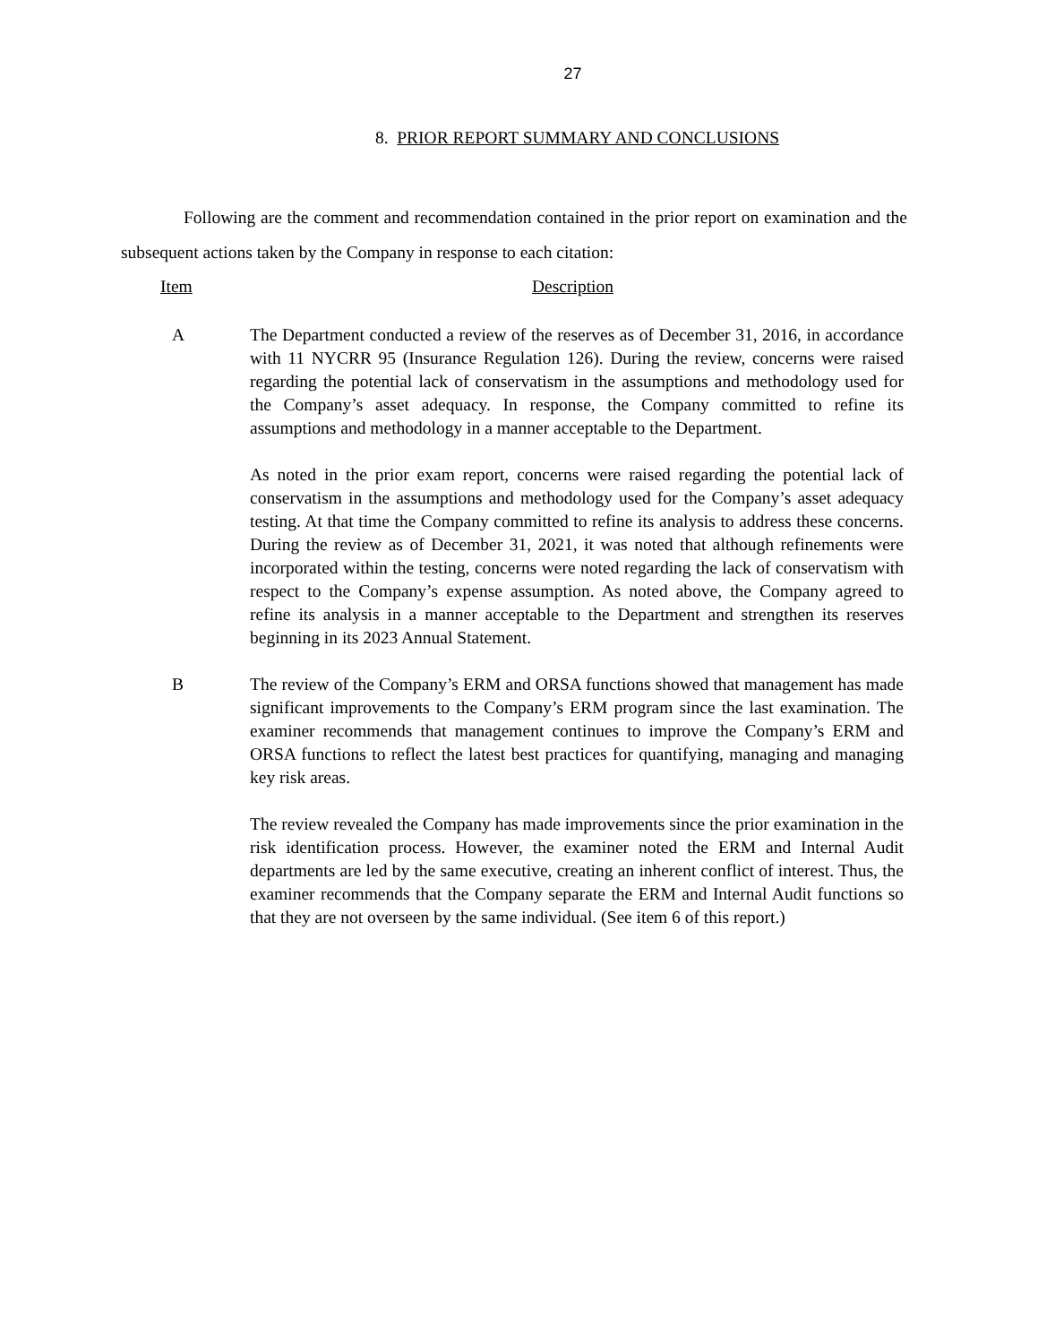27
8. PRIOR REPORT SUMMARY AND CONCLUSIONS
Following are the comment and recommendation contained in the prior report on examination and the subsequent actions taken by the Company in response to each citation:
Item Description
A The Department conducted a review of the reserves as of December 31, 2016, in accordance with 11 NYCRR 95 (Insurance Regulation 126). During the review, concerns were raised regarding the potential lack of conservatism in the assumptions and methodology used for the Company’s asset adequacy. In response, the Company committed to refine its assumptions and methodology in a manner acceptable to the Department.
As noted in the prior exam report, concerns were raised regarding the potential lack of conservatism in the assumptions and methodology used for the Company’s asset adequacy testing. At that time the Company committed to refine its analysis to address these concerns. During the review as of December 31, 2021, it was noted that although refinements were incorporated within the testing, concerns were noted regarding the lack of conservatism with respect to the Company’s expense assumption. As noted above, the Company agreed to refine its analysis in a manner acceptable to the Department and strengthen its reserves beginning in its 2023 Annual Statement.
B The review of the Company’s ERM and ORSA functions showed that management has made significant improvements to the Company’s ERM program since the last examination. The examiner recommends that management continues to improve the Company’s ERM and ORSA functions to reflect the latest best practices for quantifying, managing and managing key risk areas.
The review revealed the Company has made improvements since the prior examination in the risk identification process. However, the examiner noted the ERM and Internal Audit departments are led by the same executive, creating an inherent conflict of interest. Thus, the examiner recommends that the Company separate the ERM and Internal Audit functions so that they are not overseen by the same individual. (See item 6 of this report.)